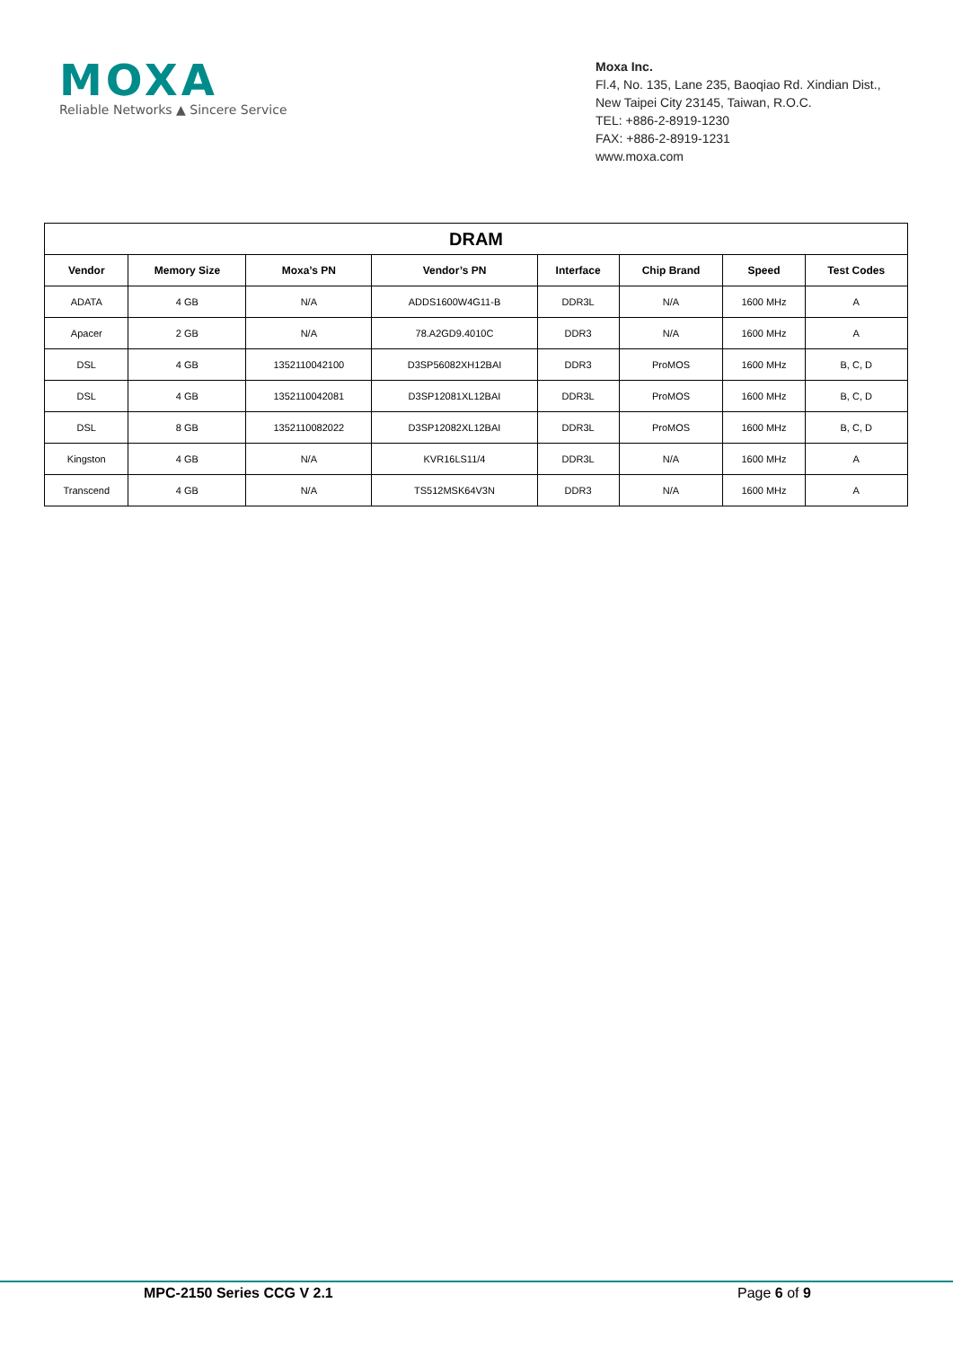MOXA
Reliable Networks ▲ Sincere Service
Moxa Inc.
Fl.4, No. 135, Lane 235, Baoqiao Rd. Xindian Dist.,
New Taipei City 23145, Taiwan, R.O.C.
TEL: +886-2-8919-1230
FAX: +886-2-8919-1231
www.moxa.com
| DRAM | | | | | | | |
| --- | --- | --- | --- | --- | --- | --- | --- |
| Vendor | Memory Size | Moxa’s PN | Vendor’s PN | Interface | Chip Brand | Speed | Test Codes |
| ADATA | 4 GB | N/A | ADDS1600W4G11-B | DDR3L | N/A | 1600 MHz | A |
| Apacer | 2 GB | N/A | 78.A2GD9.4010C | DDR3 | N/A | 1600 MHz | A |
| DSL | 4 GB | 1352110042100 | D3SP56082XH12BAI | DDR3 | ProMOS | 1600 MHz | B, C, D |
| DSL | 4 GB | 1352110042081 | D3SP12081XL12BAI | DDR3L | ProMOS | 1600 MHz | B, C, D |
| DSL | 8 GB | 1352110082022 | D3SP12082XL12BAI | DDR3L | ProMOS | 1600 MHz | B, C, D |
| Kingston | 4 GB | N/A | KVR16LS11/4 | DDR3L | N/A | 1600 MHz | A |
| Transcend | 4 GB | N/A | TS512MSK64V3N | DDR3 | N/A | 1600 MHz | A |
MPC-2150 Series CCG V 2.1 Page 6 of 9